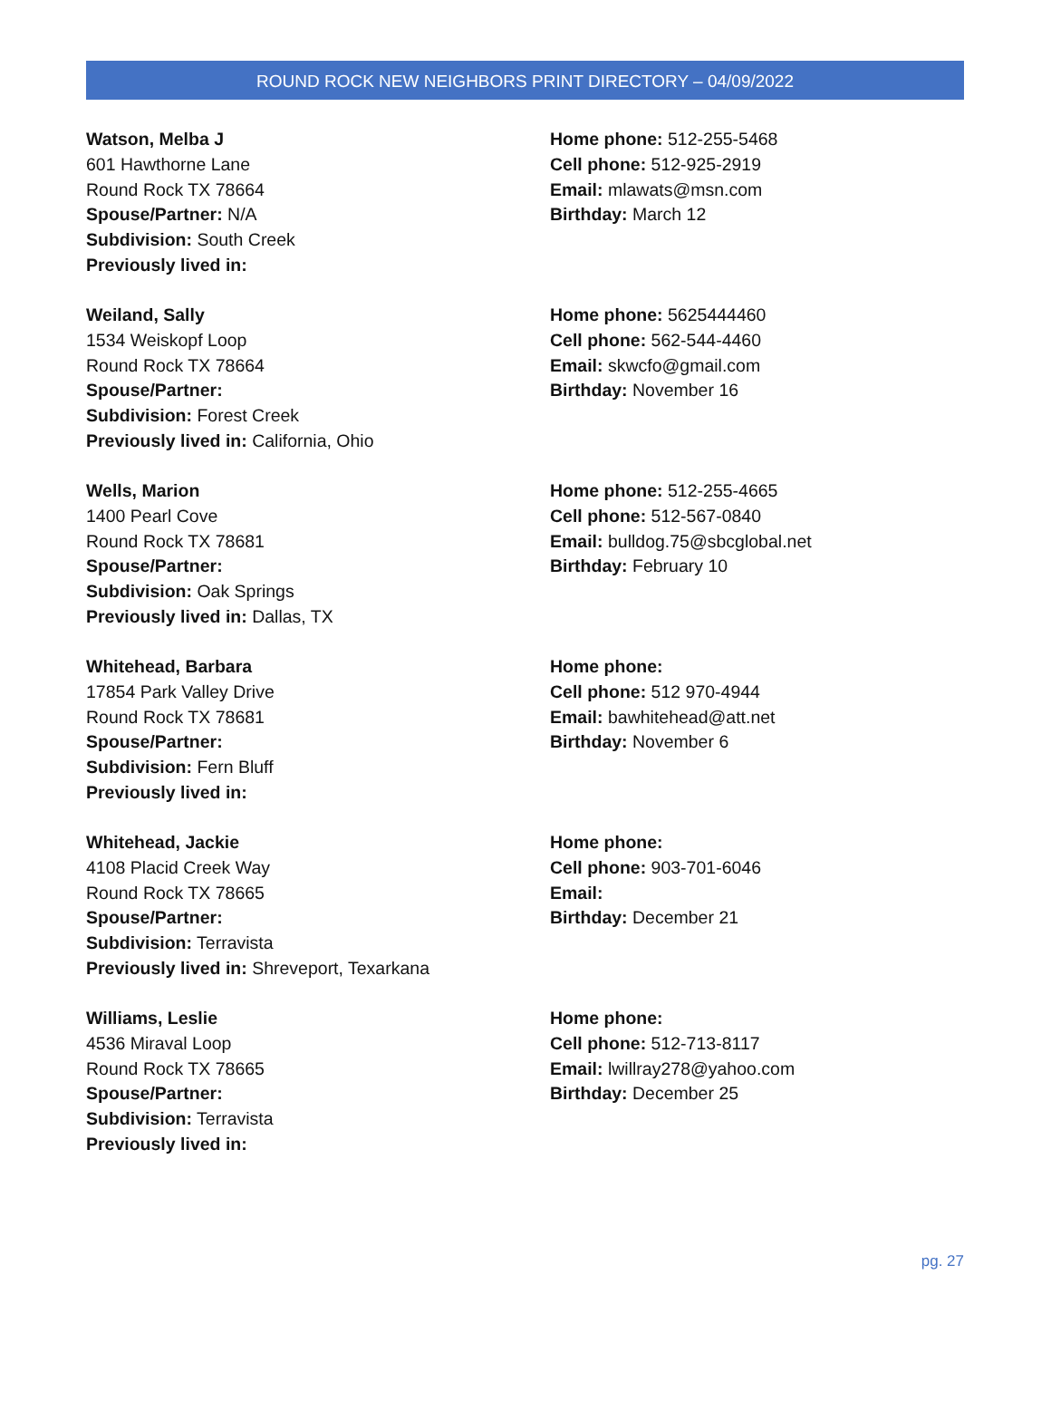ROUND ROCK NEW NEIGHBORS PRINT DIRECTORY – 04/09/2022
Watson, Melba J
601 Hawthorne Lane
Round Rock TX 78664
Spouse/Partner: N/A
Subdivision: South Creek
Previously lived in:
Home phone: 512-255-5468
Cell phone: 512-925-2919
Email: mlawats@msn.com
Birthday: March 12
Weiland, Sally
1534 Weiskopf Loop
Round Rock TX 78664
Spouse/Partner:
Subdivision: Forest Creek
Previously lived in: California, Ohio
Home phone: 5625444460
Cell phone: 562-544-4460
Email: skwcfo@gmail.com
Birthday: November 16
Wells, Marion
1400 Pearl Cove
Round Rock TX 78681
Spouse/Partner:
Subdivision: Oak Springs
Previously lived in: Dallas, TX
Home phone: 512-255-4665
Cell phone: 512-567-0840
Email: bulldog.75@sbcglobal.net
Birthday: February 10
Whitehead, Barbara
17854 Park Valley Drive
Round Rock TX 78681
Spouse/Partner:
Subdivision: Fern Bluff
Previously lived in:
Home phone:
Cell phone: 512 970-4944
Email: bawhitehead@att.net
Birthday: November 6
Whitehead, Jackie
4108 Placid Creek Way
Round Rock TX 78665
Spouse/Partner:
Subdivision: Terravista
Previously lived in: Shreveport, Texarkana
Home phone:
Cell phone: 903-701-6046
Email:
Birthday: December 21
Williams, Leslie
4536 Miraval Loop
Round Rock TX 78665
Spouse/Partner:
Subdivision: Terravista
Previously lived in:
Home phone:
Cell phone: 512-713-8117
Email: lwillray278@yahoo.com
Birthday: December 25
pg. 27